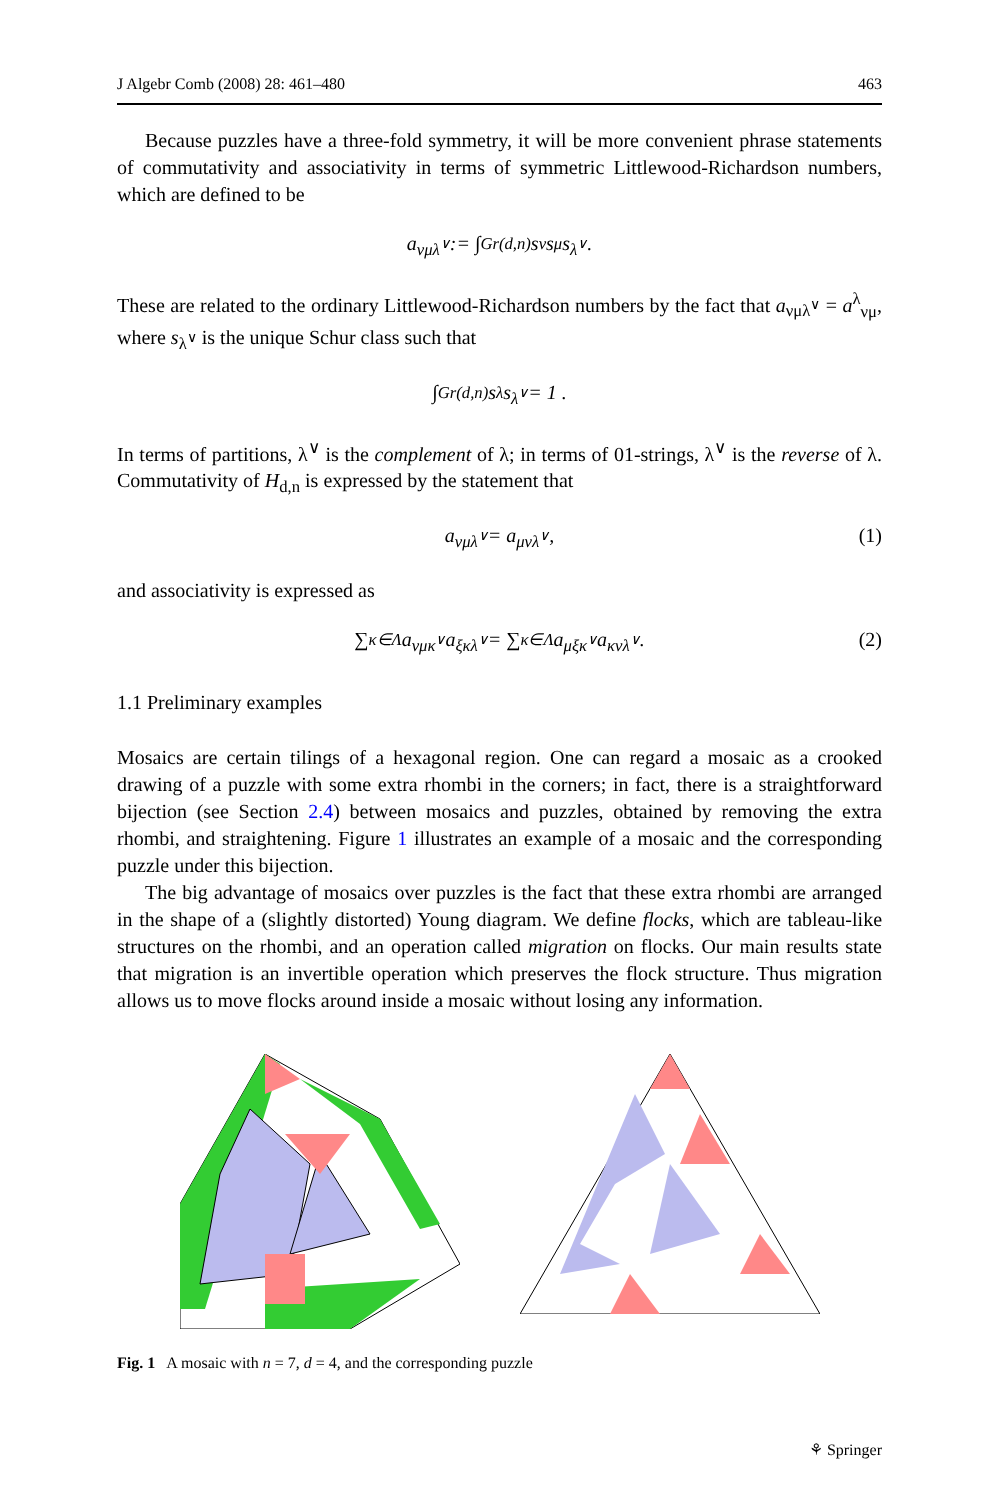J Algebr Comb (2008) 28: 461–480 463
Because puzzles have a three-fold symmetry, it will be more convenient phrase statements of commutativity and associativity in terms of symmetric Littlewood-Richardson numbers, which are defined to be
a<sub>νμλ<sup>∨</sup></sub> := ∫<sub>Gr(d,n)</sub> s<sub>ν</sub>s<sub>μ</sub>s<sub>λ<sup>∨</sup></sub> .
These are related to the ordinary Littlewood-Richardson numbers by the fact that a<sub>νμλ<sup>∨</sup></sub> = a<sup>λ</sup><sub>νμ</sub>, where s<sub>λ<sup>∨</sup></sub> is the unique Schur class such that
∫<sub>Gr(d,n)</sub> s<sub>λ</sub>s<sub>λ<sup>∨</sup></sub> = 1 .
In terms of partitions, λ<sup>∨</sup> is the complement of λ; in terms of 01-strings, λ<sup>∨</sup> is the reverse of λ. Commutativity of H<sub>d,n</sub> is expressed by the statement that
a<sub>νμλ<sup>∨</sup></sub> = a<sub>μνλ<sup>∨</sup></sub> , (1)
and associativity is expressed as
∑<sub>κ∈Λ</sub> a<sub>νμκ<sup>∨</sup></sub> a<sub>ξκλ<sup>∨</sup></sub> = ∑<sub>κ∈Λ</sub> a<sub>μξκ<sup>∨</sup></sub> a<sub>κνλ<sup>∨</sup></sub> . (2)
1.1 Preliminary examples
Mosaics are certain tilings of a hexagonal region. One can regard a mosaic as a crooked drawing of a puzzle with some extra rhombi in the corners; in fact, there is a straightforward bijection (see Section 2.4) between mosaics and puzzles, obtained by removing the extra rhombi, and straightening. Figure 1 illustrates an example of a mosaic and the corresponding puzzle under this bijection.
The big advantage of mosaics over puzzles is the fact that these extra rhombi are arranged in the shape of a (slightly distorted) Young diagram. We define flocks, which are tableau-like structures on the rhombi, and an operation called migration on flocks. Our main results state that migration is an invertible operation which preserves the flock structure. Thus migration allows us to move flocks around inside a mosaic without losing any information.
Fig. 1 A mosaic with n = 7, d = 4, and the corresponding puzzle
⚘ Springer